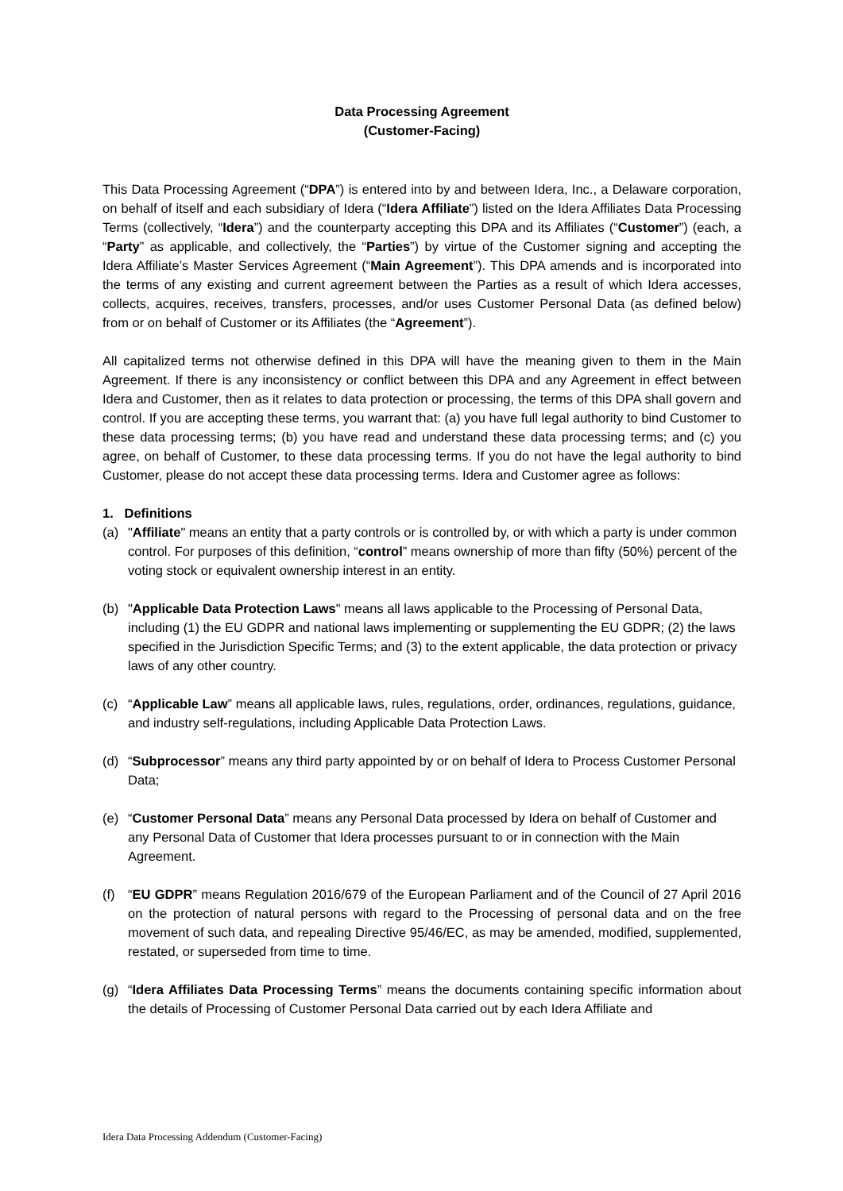Data Processing Agreement
(Customer-Facing)
This Data Processing Agreement (“DPA”) is entered into by and between Idera, Inc., a Delaware corporation, on behalf of itself and each subsidiary of Idera (“Idera Affiliate”) listed on the Idera Affiliates Data Processing Terms (collectively, “Idera”) and the counterparty accepting this DPA and its Affiliates (“Customer”) (each, a “Party” as applicable, and collectively, the “Parties”) by virtue of the Customer signing and accepting the Idera Affiliate’s Master Services Agreement (“Main Agreement”). This DPA amends and is incorporated into the terms of any existing and current agreement between the Parties as a result of which Idera accesses, collects, acquires, receives, transfers, processes, and/or uses Customer Personal Data (as defined below) from or on behalf of Customer or its Affiliates (the “Agreement”).
All capitalized terms not otherwise defined in this DPA will have the meaning given to them in the Main Agreement. If there is any inconsistency or conflict between this DPA and any Agreement in effect between Idera and Customer, then as it relates to data protection or processing, the terms of this DPA shall govern and control. If you are accepting these terms, you warrant that: (a) you have full legal authority to bind Customer to these data processing terms; (b) you have read and understand these data processing terms; and (c) you agree, on behalf of Customer, to these data processing terms. If you do not have the legal authority to bind Customer, please do not accept these data processing terms. Idera and Customer agree as follows:
1. Definitions
(a) "Affiliate" means an entity that a party controls or is controlled by, or with which a party is under common control. For purposes of this definition, “control” means ownership of more than fifty (50%) percent of the voting stock or equivalent ownership interest in an entity.
(b) "Applicable Data Protection Laws" means all laws applicable to the Processing of Personal Data, including (1) the EU GDPR and national laws implementing or supplementing the EU GDPR; (2) the laws specified in the Jurisdiction Specific Terms; and (3) to the extent applicable, the data protection or privacy laws of any other country.
(c) “Applicable Law” means all applicable laws, rules, regulations, order, ordinances, regulations, guidance, and industry self-regulations, including Applicable Data Protection Laws.
(d) “Subprocessor” means any third party appointed by or on behalf of Idera to Process Customer Personal Data;
(e) “Customer Personal Data” means any Personal Data processed by Idera on behalf of Customer and any Personal Data of Customer that Idera processes pursuant to or in connection with the Main Agreement.
(f) “EU GDPR” means Regulation 2016/679 of the European Parliament and of the Council of 27 April 2016 on the protection of natural persons with regard to the Processing of personal data and on the free movement of such data, and repealing Directive 95/46/EC, as may be amended, modified, supplemented, restated, or superseded from time to time.
(g) “Idera Affiliates Data Processing Terms” means the documents containing specific information about the details of Processing of Customer Personal Data carried out by each Idera Affiliate and
Idera Data Processing Addendum (Customer-Facing)